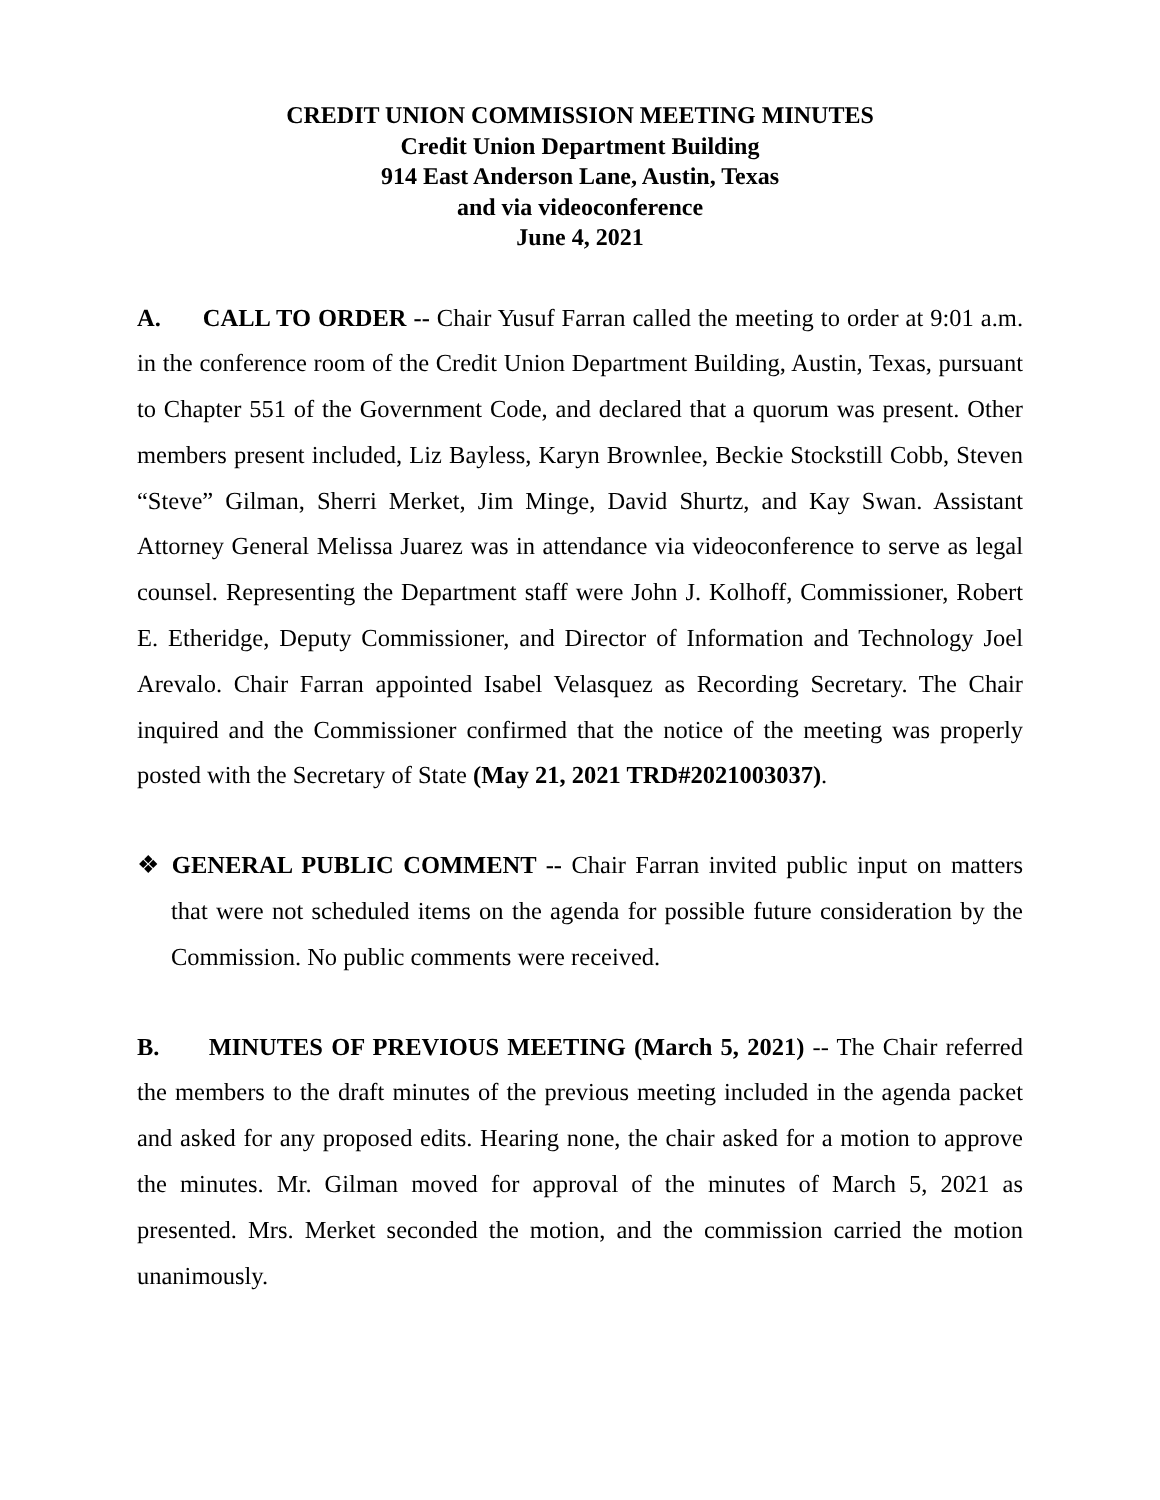CREDIT UNION COMMISSION MEETING MINUTES
Credit Union Department Building
914 East Anderson Lane, Austin, Texas
and via videoconference
June 4, 2021
A. CALL TO ORDER -- Chair Yusuf Farran called the meeting to order at 9:01 a.m. in the conference room of the Credit Union Department Building, Austin, Texas, pursuant to Chapter 551 of the Government Code, and declared that a quorum was present. Other members present included, Liz Bayless, Karyn Brownlee, Beckie Stockstill Cobb, Steven “Steve” Gilman, Sherri Merket, Jim Minge, David Shurtz, and Kay Swan. Assistant Attorney General Melissa Juarez was in attendance via videoconference to serve as legal counsel. Representing the Department staff were John J. Kolhoff, Commissioner, Robert E. Etheridge, Deputy Commissioner, and Director of Information and Technology Joel Arevalo. Chair Farran appointed Isabel Velasquez as Recording Secretary. The Chair inquired and the Commissioner confirmed that the notice of the meeting was properly posted with the Secretary of State (May 21, 2021 TRD#2021003037).
❖ GENERAL PUBLIC COMMENT -- Chair Farran invited public input on matters that were not scheduled items on the agenda for possible future consideration by the Commission. No public comments were received.
B. MINUTES OF PREVIOUS MEETING (March 5, 2021) -- The Chair referred the members to the draft minutes of the previous meeting included in the agenda packet and asked for any proposed edits. Hearing none, the chair asked for a motion to approve the minutes. Mr. Gilman moved for approval of the minutes of March 5, 2021 as presented. Mrs. Merket seconded the motion, and the commission carried the motion unanimously.